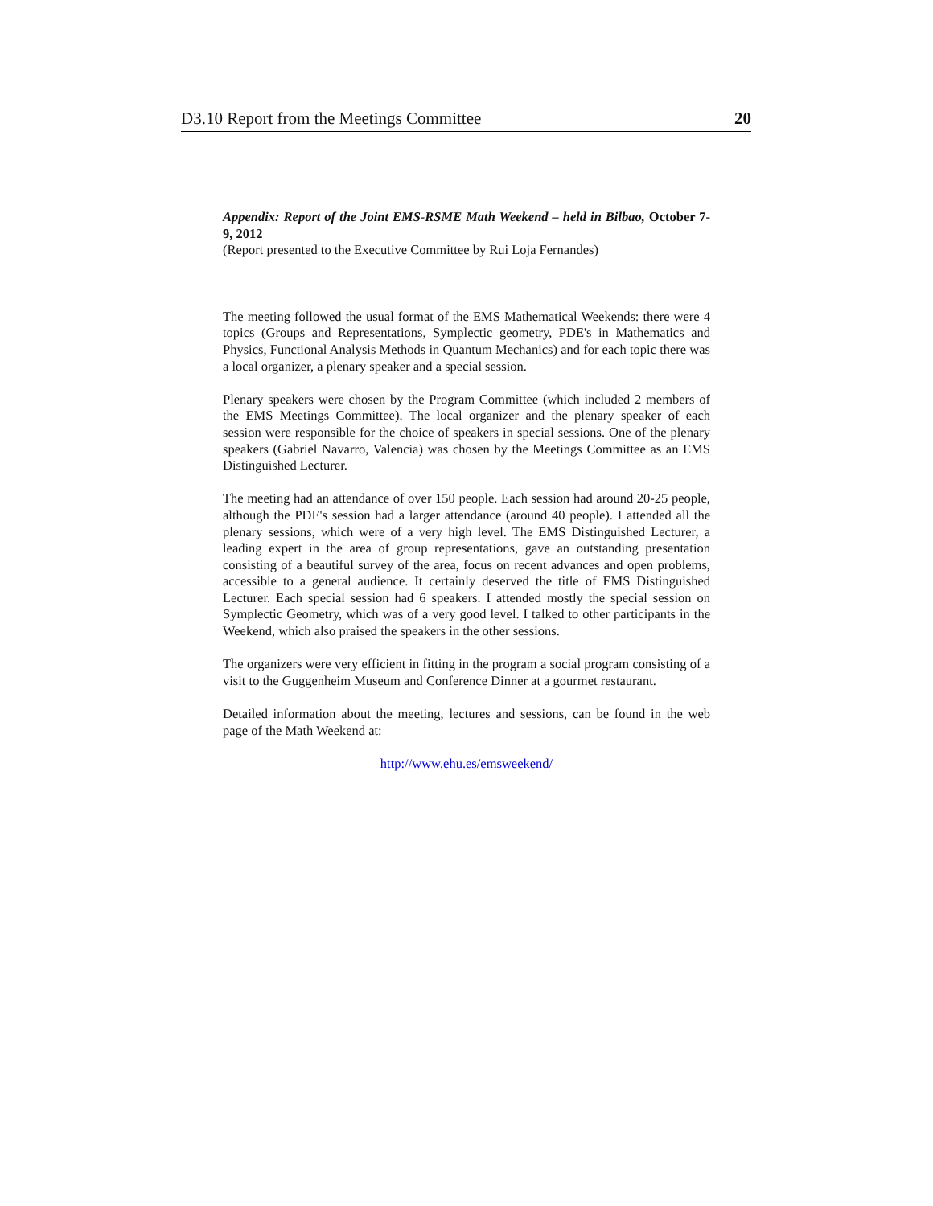D3.10 Report from the Meetings Committee 20
Appendix: Report of the Joint EMS-RSME Math Weekend – held in Bilbao, October 7-9, 2012
(Report presented to the Executive Committee by Rui Loja Fernandes)
The meeting followed the usual format of the EMS Mathematical Weekends: there were 4 topics (Groups and Representations, Symplectic geometry, PDE's in Mathematics and Physics, Functional Analysis Methods in Quantum Mechanics) and for each topic there was a local organizer, a plenary speaker and a special session.
Plenary speakers were chosen by the Program Committee (which included 2 members of the EMS Meetings Committee). The local organizer and the plenary speaker of each session were responsible for the choice of speakers in special sessions. One of the plenary speakers (Gabriel Navarro, Valencia) was chosen by the Meetings Committee as an EMS Distinguished Lecturer.
The meeting had an attendance of over 150 people. Each session had around 20-25 people, although the PDE's session had a larger attendance (around 40 people). I attended all the plenary sessions, which were of a very high level. The EMS Distinguished Lecturer, a leading expert in the area of group representations, gave an outstanding presentation consisting of a beautiful survey of the area, focus on recent advances and open problems, accessible to a general audience. It certainly deserved the title of EMS Distinguished Lecturer. Each special session had 6 speakers. I attended mostly the special session on Symplectic Geometry, which was of a very good level. I talked to other participants in the Weekend, which also praised the speakers in the other sessions.
The organizers were very efficient in fitting in the program a social program consisting of a visit to the Guggenheim Museum and Conference Dinner at a gourmet restaurant.
Detailed information about the meeting, lectures and sessions, can be found in the web page of the Math Weekend at:
http://www.ehu.es/emsweekend/